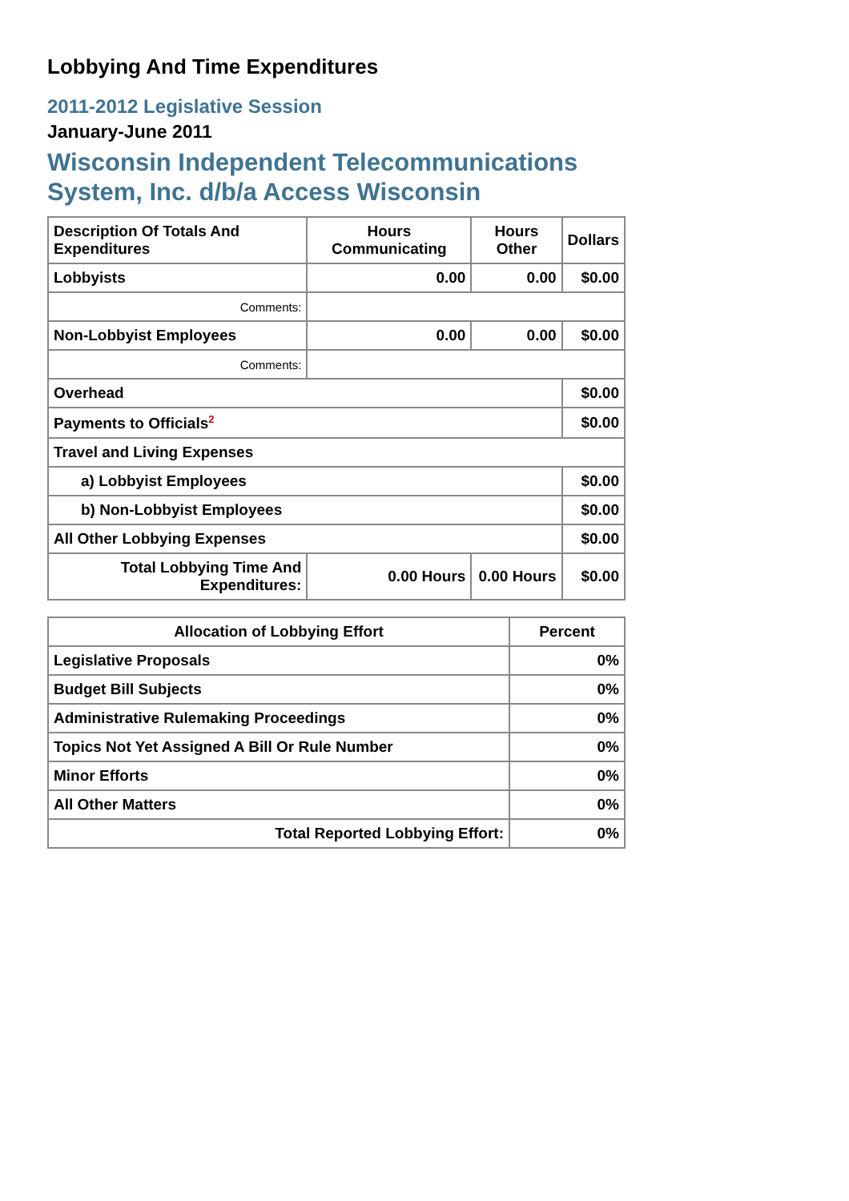Lobbying And Time Expenditures
2011-2012 Legislative Session
January-June 2011
Wisconsin Independent Telecommunications System, Inc. d/b/a Access Wisconsin
| Description Of Totals And Expenditures | Hours Communicating | Hours Other | Dollars |
| --- | --- | --- | --- |
| Lobbyists | 0.00 | 0.00 | $0.00 |
| Comments: | | | |
| Non-Lobbyist Employees | 0.00 | 0.00 | $0.00 |
| Comments: | | | |
| Overhead | | | $0.00 |
| Payments to Officials<sup>2</sup> | | | $0.00 |
| Travel and Living Expenses | | | |
| a) Lobbyist Employees | | | $0.00 |
| b) Non-Lobbyist Employees | | | $0.00 |
| All Other Lobbying Expenses | | | $0.00 |
| Total Lobbying Time And Expenditures: | 0.00 Hours | 0.00 Hours | $0.00 |
| Allocation of Lobbying Effort | Percent |
| --- | --- |
| Legislative Proposals | 0% |
| Budget Bill Subjects | 0% |
| Administrative Rulemaking Proceedings | 0% |
| Topics Not Yet Assigned A Bill Or Rule Number | 0% |
| Minor Efforts | 0% |
| All Other Matters | 0% |
| Total Reported Lobbying Effort: | 0% |